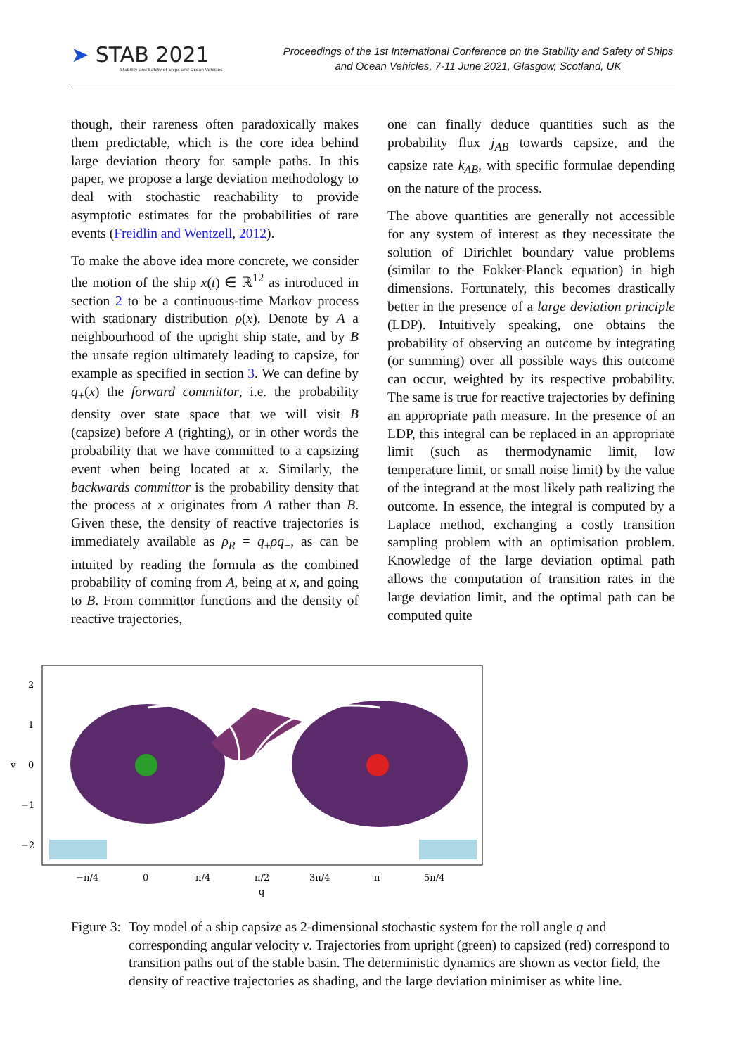➤ STAB 2021
Stability and Safety of Ships and Ocean Vehicles
Proceedings of the 1st International Conference on the Stability and Safety of Ships and Ocean Vehicles, 7-11 June 2021, Glasgow, Scotland, UK
though, their rareness often paradoxically makes them predictable, which is the core idea behind large deviation theory for sample paths. In this paper, we propose a large deviation methodology to deal with stochastic reachability to provide asymptotic estimates for the probabilities of rare events (Freidlin and Wentzell, 2012).
To make the above idea more concrete, we consider the motion of the ship x(t) ∈ ℝ<sup>12</sup> as introduced in section 2 to be a continuous-time Markov process with stationary distribution ρ(x). Denote by A a neighbourhood of the upright ship state, and by B the unsafe region ultimately leading to capsize, for example as specified in section 3. We can define by q<sub>+</sub>(x) the forward committor, i.e. the probability density over state space that we will visit B (capsize) before A (righting), or in other words the probability that we have committed to a capsizing event when being located at x. Similarly, the backwards committor is the probability density that the process at x originates from A rather than B. Given these, the density of reactive trajectories is immediately available as ρ<sub>R</sub> = q<sub>+</sub>ρq<sub>−</sub>, as can be intuited by reading the formula as the combined probability of coming from A, being at x, and going to B. From committor functions and the density of reactive trajectories,
one can finally deduce quantities such as the probability flux j<sub>AB</sub> towards capsize, and the capsize rate k<sub>AB</sub>, with specific formulae depending on the nature of the process.
The above quantities are generally not accessible for any system of interest as they necessitate the solution of Dirichlet boundary value problems (similar to the Fokker-Planck equation) in high dimensions. Fortunately, this becomes drastically better in the presence of a large deviation principle (LDP). Intuitively speaking, one obtains the probability of observing an outcome by integrating (or summing) over all possible ways this outcome can occur, weighted by its respective probability. The same is true for reactive trajectories by defining an appropriate path measure. In the presence of an LDP, this integral can be replaced in an appropriate limit (such as thermodynamic limit, low temperature limit, or small noise limit) by the value of the integrand at the most likely path realizing the outcome. In essence, the integral is computed by a Laplace method, exchanging a costly transition sampling problem with an optimisation problem. Knowledge of the large deviation optimal path allows the computation of transition rates in the large deviation limit, and the optimal path can be computed quite
2
1
0
−1
−2
v
−π/4
0
π/4
π/2
3π/4
π
5π/4
q
Figure 3:
Toy model of a ship capsize as 2-dimensional stochastic system for the roll angle q and corresponding angular velocity v. Trajectories from upright (green) to capsized (red) correspond to transition paths out of the stable basin. The deterministic dynamics are shown as vector field, the density of reactive trajectories as shading, and the large deviation minimiser as white line.